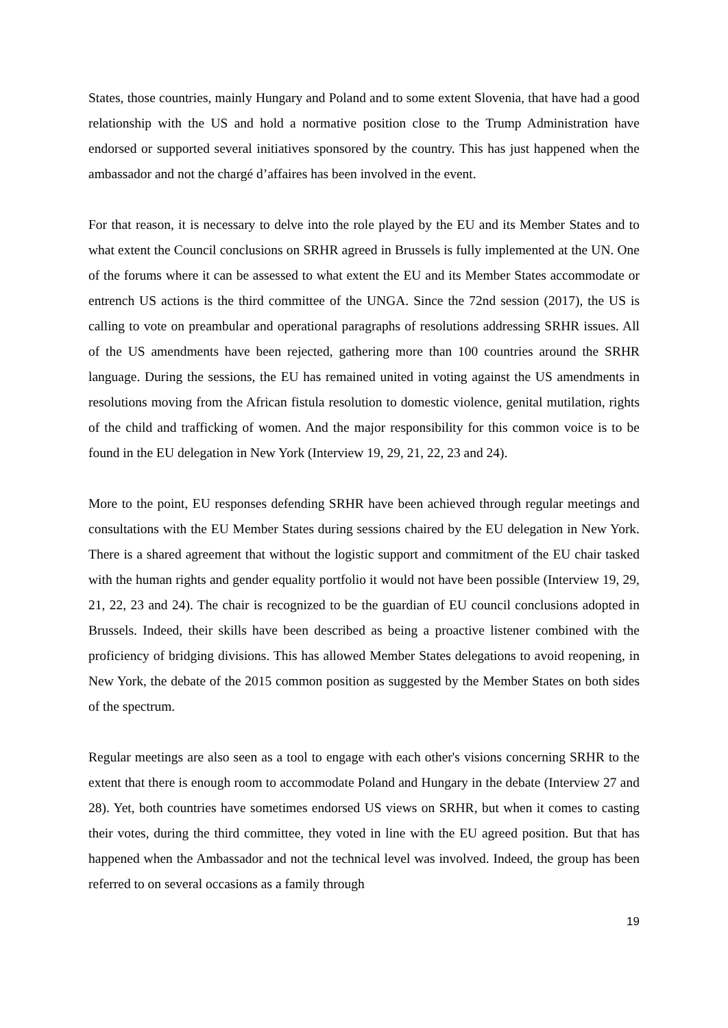States, those countries, mainly Hungary and Poland and to some extent Slovenia, that have had a good relationship with the US and hold a normative position close to the Trump Administration have endorsed or supported several initiatives sponsored by the country. This has just happened when the ambassador and not the chargé d’affaires has been involved in the event.
For that reason, it is necessary to delve into the role played by the EU and its Member States and to what extent the Council conclusions on SRHR agreed in Brussels is fully implemented at the UN. One of the forums where it can be assessed to what extent the EU and its Member States accommodate or entrench US actions is the third committee of the UNGA. Since the 72nd session (2017), the US is calling to vote on preambular and operational paragraphs of resolutions addressing SRHR issues. All of the US amendments have been rejected, gathering more than 100 countries around the SRHR language. During the sessions, the EU has remained united in voting against the US amendments in resolutions moving from the African fistula resolution to domestic violence, genital mutilation, rights of the child and trafficking of women. And the major responsibility for this common voice is to be found in the EU delegation in New York (Interview 19, 29, 21, 22, 23 and 24).
More to the point, EU responses defending SRHR have been achieved through regular meetings and consultations with the EU Member States during sessions chaired by the EU delegation in New York. There is a shared agreement that without the logistic support and commitment of the EU chair tasked with the human rights and gender equality portfolio it would not have been possible (Interview 19, 29, 21, 22, 23 and 24). The chair is recognized to be the guardian of EU council conclusions adopted in Brussels. Indeed, their skills have been described as being a proactive listener combined with the proficiency of bridging divisions. This has allowed Member States delegations to avoid reopening, in New York, the debate of the 2015 common position as suggested by the Member States on both sides of the spectrum.
Regular meetings are also seen as a tool to engage with each other's visions concerning SRHR to the extent that there is enough room to accommodate Poland and Hungary in the debate (Interview 27 and 28). Yet, both countries have sometimes endorsed US views on SRHR, but when it comes to casting their votes, during the third committee, they voted in line with the EU agreed position. But that has happened when the Ambassador and not the technical level was involved. Indeed, the group has been referred to on several occasions as a family through
19